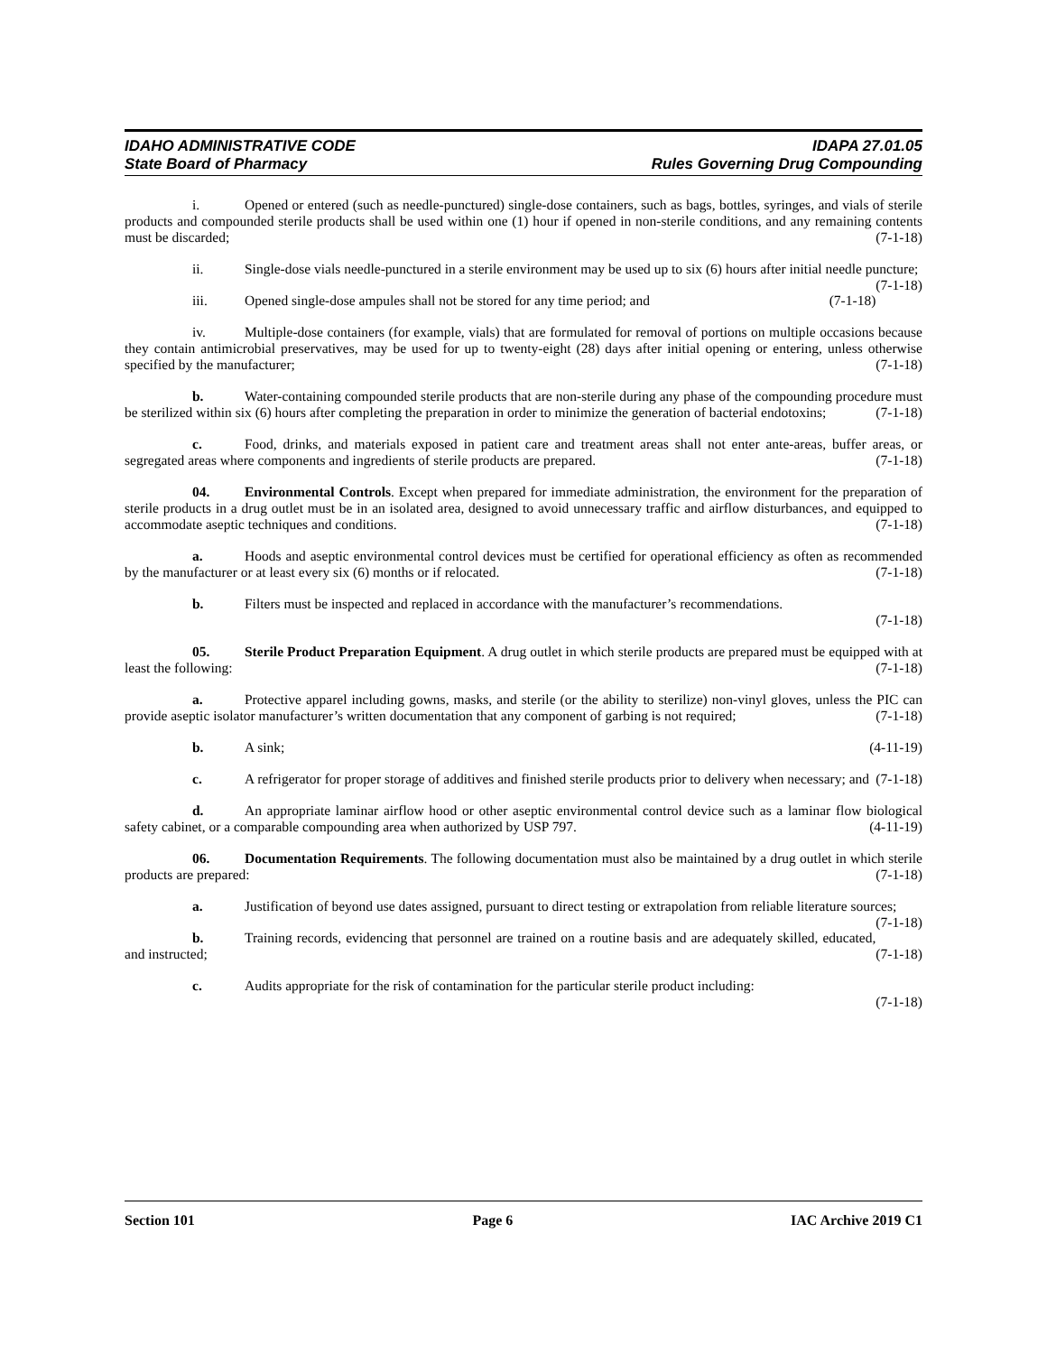IDAHO ADMINISTRATIVE CODE IDAPA 27.01.05
State Board of Pharmacy Rules Governing Drug Compounding
i. Opened or entered (such as needle-punctured) single-dose containers, such as bags, bottles, syringes, and vials of sterile products and compounded sterile products shall be used within one (1) hour if opened in non-sterile conditions, and any remaining contents must be discarded; (7-1-18)
ii. Single-dose vials needle-punctured in a sterile environment may be used up to six (6) hours after initial needle puncture; (7-1-18)
iii. Opened single-dose ampules shall not be stored for any time period; and (7-1-18)
iv. Multiple-dose containers (for example, vials) that are formulated for removal of portions on multiple occasions because they contain antimicrobial preservatives, may be used for up to twenty-eight (28) days after initial opening or entering, unless otherwise specified by the manufacturer; (7-1-18)
b. Water-containing compounded sterile products that are non-sterile during any phase of the compounding procedure must be sterilized within six (6) hours after completing the preparation in order to minimize the generation of bacterial endotoxins; (7-1-18)
c. Food, drinks, and materials exposed in patient care and treatment areas shall not enter ante-areas, buffer areas, or segregated areas where components and ingredients of sterile products are prepared. (7-1-18)
04. Environmental Controls. Except when prepared for immediate administration, the environment for the preparation of sterile products in a drug outlet must be in an isolated area, designed to avoid unnecessary traffic and airflow disturbances, and equipped to accommodate aseptic techniques and conditions. (7-1-18)
a. Hoods and aseptic environmental control devices must be certified for operational efficiency as often as recommended by the manufacturer or at least every six (6) months or if relocated. (7-1-18)
b. Filters must be inspected and replaced in accordance with the manufacturer’s recommendations.
(7-1-18)
05. Sterile Product Preparation Equipment. A drug outlet in which sterile products are prepared must be equipped with at least the following: (7-1-18)
a. Protective apparel including gowns, masks, and sterile (or the ability to sterilize) non-vinyl gloves, unless the PIC can provide aseptic isolator manufacturer’s written documentation that any component of garbing is not required; (7-1-18)
b. A sink; (4-11-19)
c. A refrigerator for proper storage of additives and finished sterile products prior to delivery when necessary; and (7-1-18)
d. An appropriate laminar airflow hood or other aseptic environmental control device such as a laminar flow biological safety cabinet, or a comparable compounding area when authorized by USP 797. (4-11-19)
06. Documentation Requirements. The following documentation must also be maintained by a drug outlet in which sterile products are prepared: (7-1-18)
a. Justification of beyond use dates assigned, pursuant to direct testing or extrapolation from reliable literature sources; (7-1-18)
b. Training records, evidencing that personnel are trained on a routine basis and are adequately skilled, educated, and instructed; (7-1-18)
c. Audits appropriate for the risk of contamination for the particular sterile product including:
(7-1-18)
Section 101 Page 6 IAC Archive 2019 C1